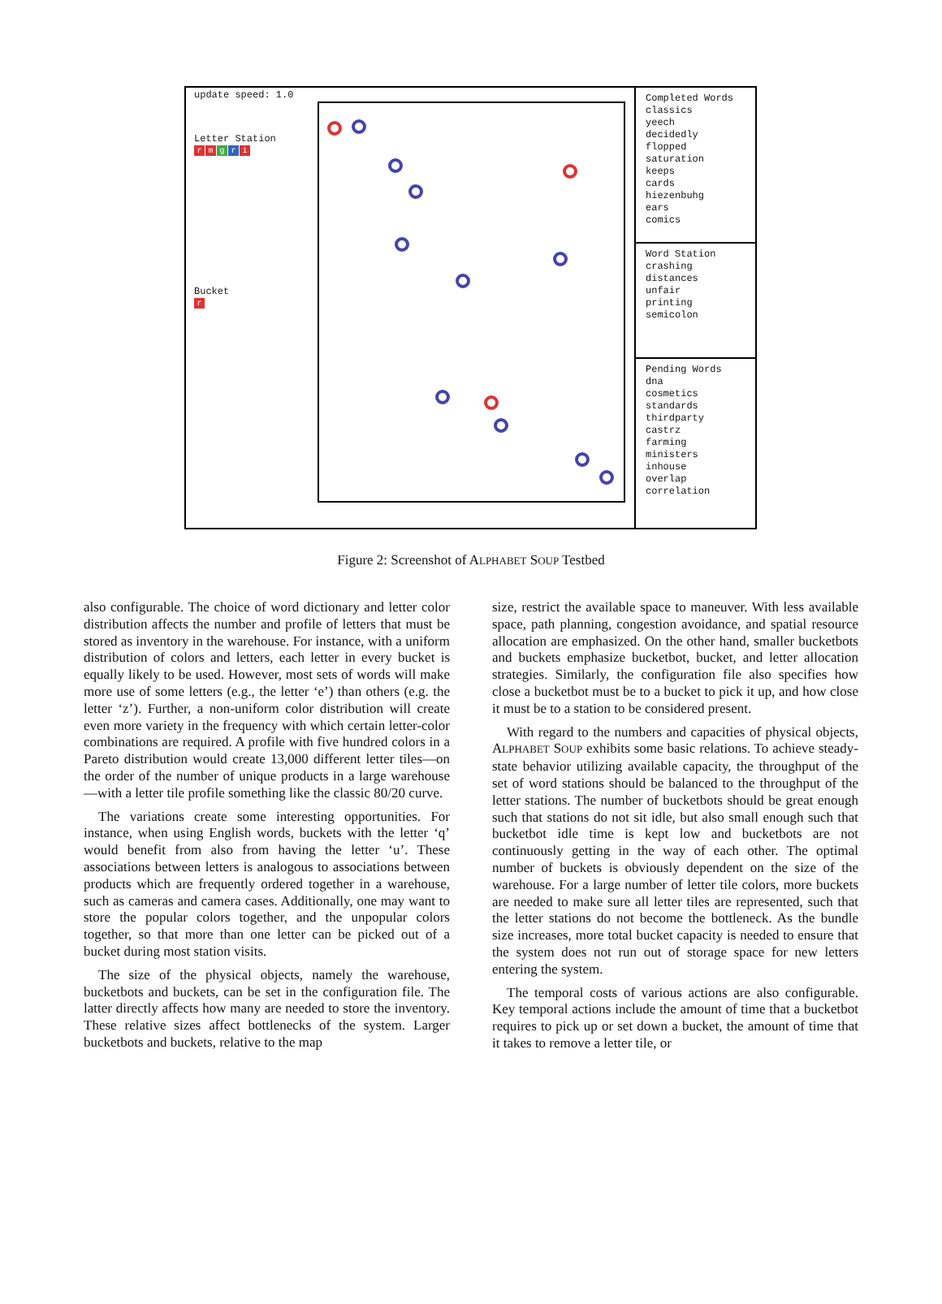update speed: 1.0
Letter Station
rmgri
Bucket
r
Completed Words
classics
yeech
decidedly
flopped
saturation
keeps
cards
hiezenbuhg
ears
comics
Word Station
crashing
distances
unfair
printing
semicolon
Pending Words
dna
cosmetics
standards
thirdparty
castrz
farming
ministers
inhouse
overlap
correlation
Figure 2: Screenshot of ALPHABET SOUP Testbed
also configurable. The choice of word dictionary and letter color distribution affects the number and profile of letters that must be stored as inventory in the warehouse. For instance, with a uniform distribution of colors and letters, each letter in every bucket is equally likely to be used. However, most sets of words will make more use of some letters (e.g., the letter ‘e’) than others (e.g. the letter ‘z’). Further, a non-uniform color distribution will create even more variety in the frequency with which certain letter-color combinations are required. A profile with five hundred colors in a Pareto distribution would create 13,000 different letter tiles—on the order of the number of unique products in a large warehouse—with a letter tile profile something like the classic 80/20 curve.
The variations create some interesting opportunities. For instance, when using English words, buckets with the letter ‘q’ would benefit from also from having the letter ‘u’. These associations between letters is analogous to associations between products which are frequently ordered together in a warehouse, such as cameras and camera cases. Additionally, one may want to store the popular colors together, and the unpopular colors together, so that more than one letter can be picked out of a bucket during most station visits.
The size of the physical objects, namely the warehouse, bucketbots and buckets, can be set in the configuration file. The latter directly affects how many are needed to store the inventory. These relative sizes affect bottlenecks of the system. Larger bucketbots and buckets, relative to the map
size, restrict the available space to maneuver. With less available space, path planning, congestion avoidance, and spatial resource allocation are emphasized. On the other hand, smaller bucketbots and buckets emphasize bucketbot, bucket, and letter allocation strategies. Similarly, the configuration file also specifies how close a bucketbot must be to a bucket to pick it up, and how close it must be to a station to be considered present.
With regard to the numbers and capacities of physical objects, ALPHABET SOUP exhibits some basic relations. To achieve steady-state behavior utilizing available capacity, the throughput of the set of word stations should be balanced to the throughput of the letter stations. The number of bucketbots should be great enough such that stations do not sit idle, but also small enough such that bucketbot idle time is kept low and bucketbots are not continuously getting in the way of each other. The optimal number of buckets is obviously dependent on the size of the warehouse. For a large number of letter tile colors, more buckets are needed to make sure all letter tiles are represented, such that the letter stations do not become the bottleneck. As the bundle size increases, more total bucket capacity is needed to ensure that the system does not run out of storage space for new letters entering the system.
The temporal costs of various actions are also configurable. Key temporal actions include the amount of time that a bucketbot requires to pick up or set down a bucket, the amount of time that it takes to remove a letter tile, or